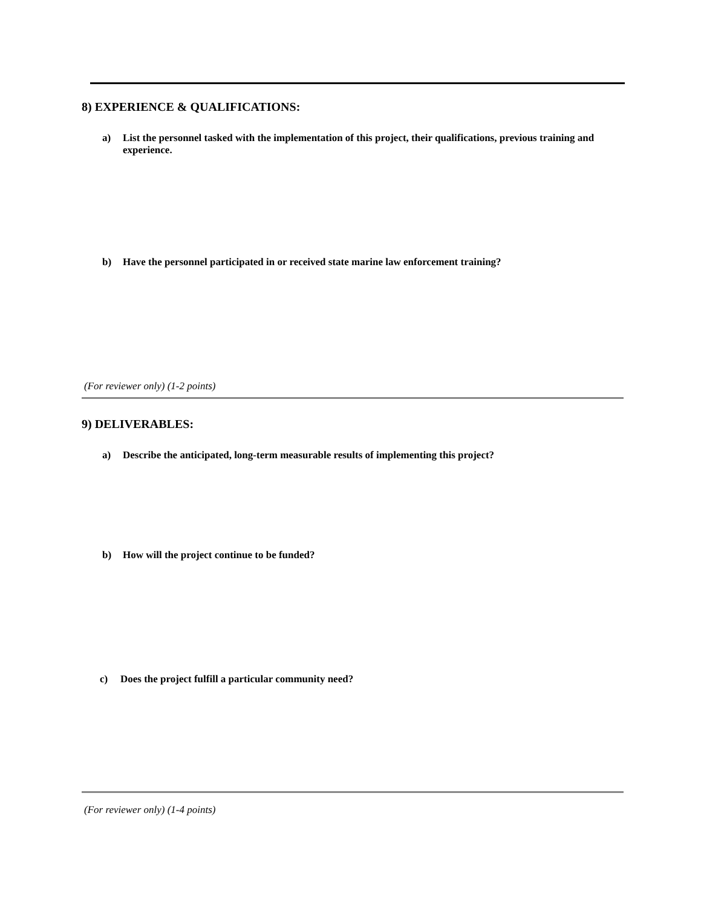8) EXPERIENCE & QUALIFICATIONS:
a) List the personnel tasked with the implementation of this project, their qualifications, previous training and experience.
b) Have the personnel participated in or received state marine law enforcement training?
(For reviewer only) (1-2 points)
9) DELIVERABLES:
a) Describe the anticipated, long-term measurable results of implementing this project?
b) How will the project continue to be funded?
c) Does the project fulfill a particular community need?
(For reviewer only) (1-4 points)